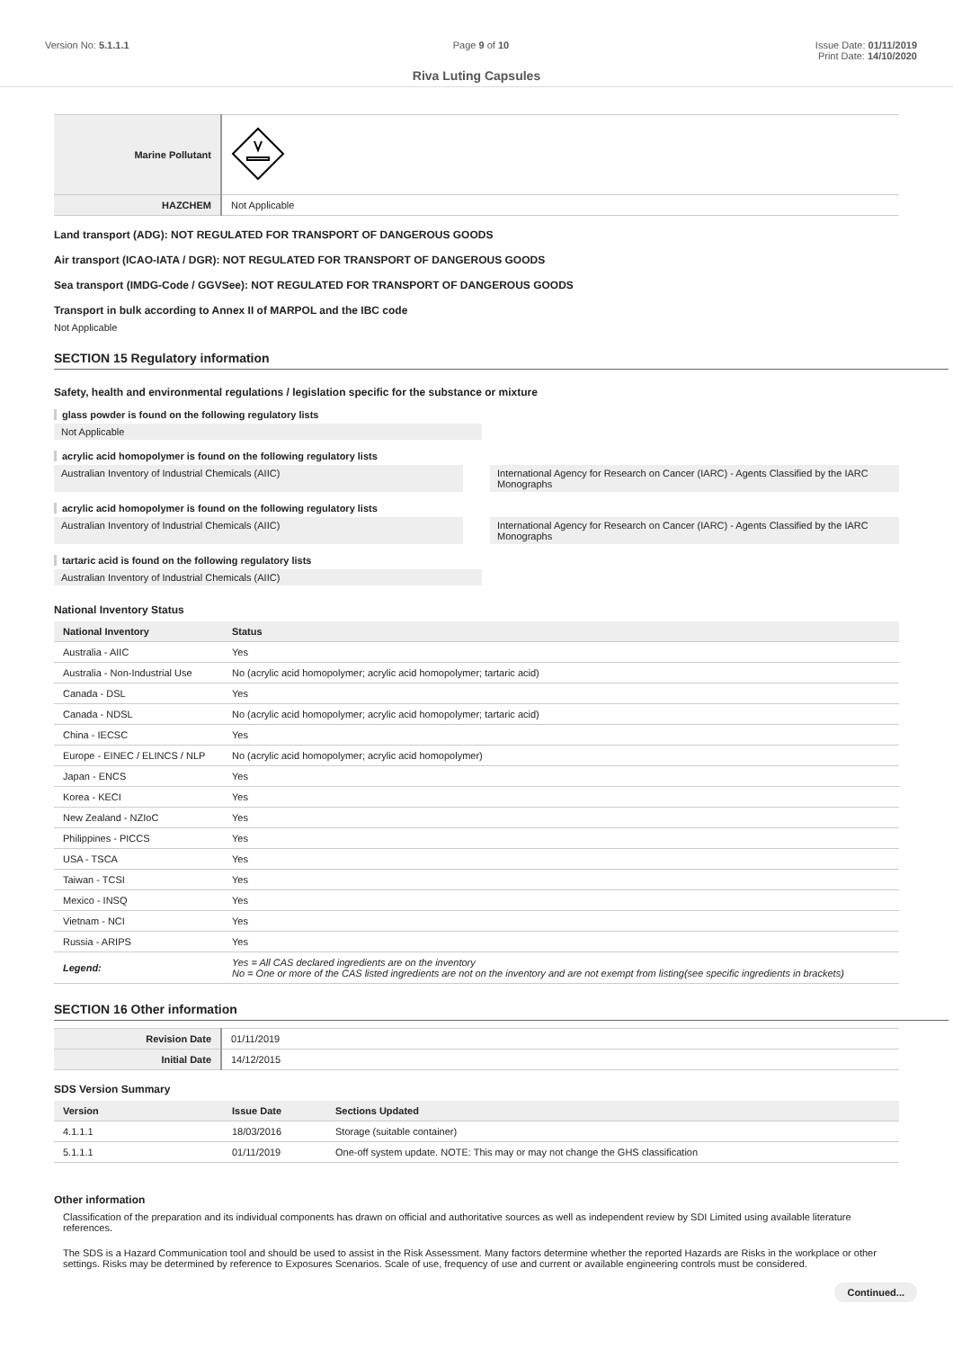Version No: 5.1.1.1 Page 9 of 10 Issue Date: 01/11/2019
Print Date: 14/10/2020
Riva Luting Capsules
| Marine Pollutant | |
| HAZCHEM | Not Applicable |
Land transport (ADG): NOT REGULATED FOR TRANSPORT OF DANGEROUS GOODS
Air transport (ICAO-IATA / DGR): NOT REGULATED FOR TRANSPORT OF DANGEROUS GOODS
Sea transport (IMDG-Code / GGVSee): NOT REGULATED FOR TRANSPORT OF DANGEROUS GOODS
Transport in bulk according to Annex II of MARPOL and the IBC code
Not Applicable
SECTION 15 Regulatory information
Safety, health and environmental regulations / legislation specific for the substance or mixture
glass powder is found on the following regulatory lists
Not Applicable
acrylic acid homopolymer is found on the following regulatory lists
Australian Inventory of Industrial Chemicals (AIIC)
International Agency for Research on Cancer (IARC) - Agents Classified by the IARC Monographs
acrylic acid homopolymer is found on the following regulatory lists
Australian Inventory of Industrial Chemicals (AIIC)
International Agency for Research on Cancer (IARC) - Agents Classified by the IARC Monographs
tartaric acid is found on the following regulatory lists
Australian Inventory of Industrial Chemicals (AIIC)
National Inventory Status
| National Inventory | Status |
| --- | --- |
| Australia - AIIC | Yes |
| Australia - Non-Industrial Use | No (acrylic acid homopolymer; acrylic acid homopolymer; tartaric acid) |
| Canada - DSL | Yes |
| Canada - NDSL | No (acrylic acid homopolymer; acrylic acid homopolymer; tartaric acid) |
| China - IECSC | Yes |
| Europe - EINEC / ELINCS / NLP | No (acrylic acid homopolymer; acrylic acid homopolymer) |
| Japan - ENCS | Yes |
| Korea - KECI | Yes |
| New Zealand - NZIoC | Yes |
| Philippines - PICCS | Yes |
| USA - TSCA | Yes |
| Taiwan - TCSI | Yes |
| Mexico - INSQ | Yes |
| Vietnam - NCI | Yes |
| Russia - ARIPS | Yes |
| Legend: | Yes = All CAS declared ingredients are on the inventory No = One or more of the CAS listed ingredients are not on the inventory and are not exempt from listing(see specific ingredients in brackets) |
SECTION 16 Other information
| Revision Date | 01/11/2019 |
| Initial Date | 14/12/2015 |
SDS Version Summary
| Version | Issue Date | Sections Updated |
| --- | --- | --- |
| 4.1.1.1 | 18/03/2016 | Storage (suitable container) |
| 5.1.1.1 | 01/11/2019 | One-off system update. NOTE: This may or may not change the GHS classification |
Other information
Classification of the preparation and its individual components has drawn on official and authoritative sources as well as independent review by SDI Limited using available literature references.
The SDS is a Hazard Communication tool and should be used to assist in the Risk Assessment. Many factors determine whether the reported Hazards are Risks in the workplace or other settings. Risks may be determined by reference to Exposures Scenarios. Scale of use, frequency of use and current or available engineering controls must be considered.
Continued...